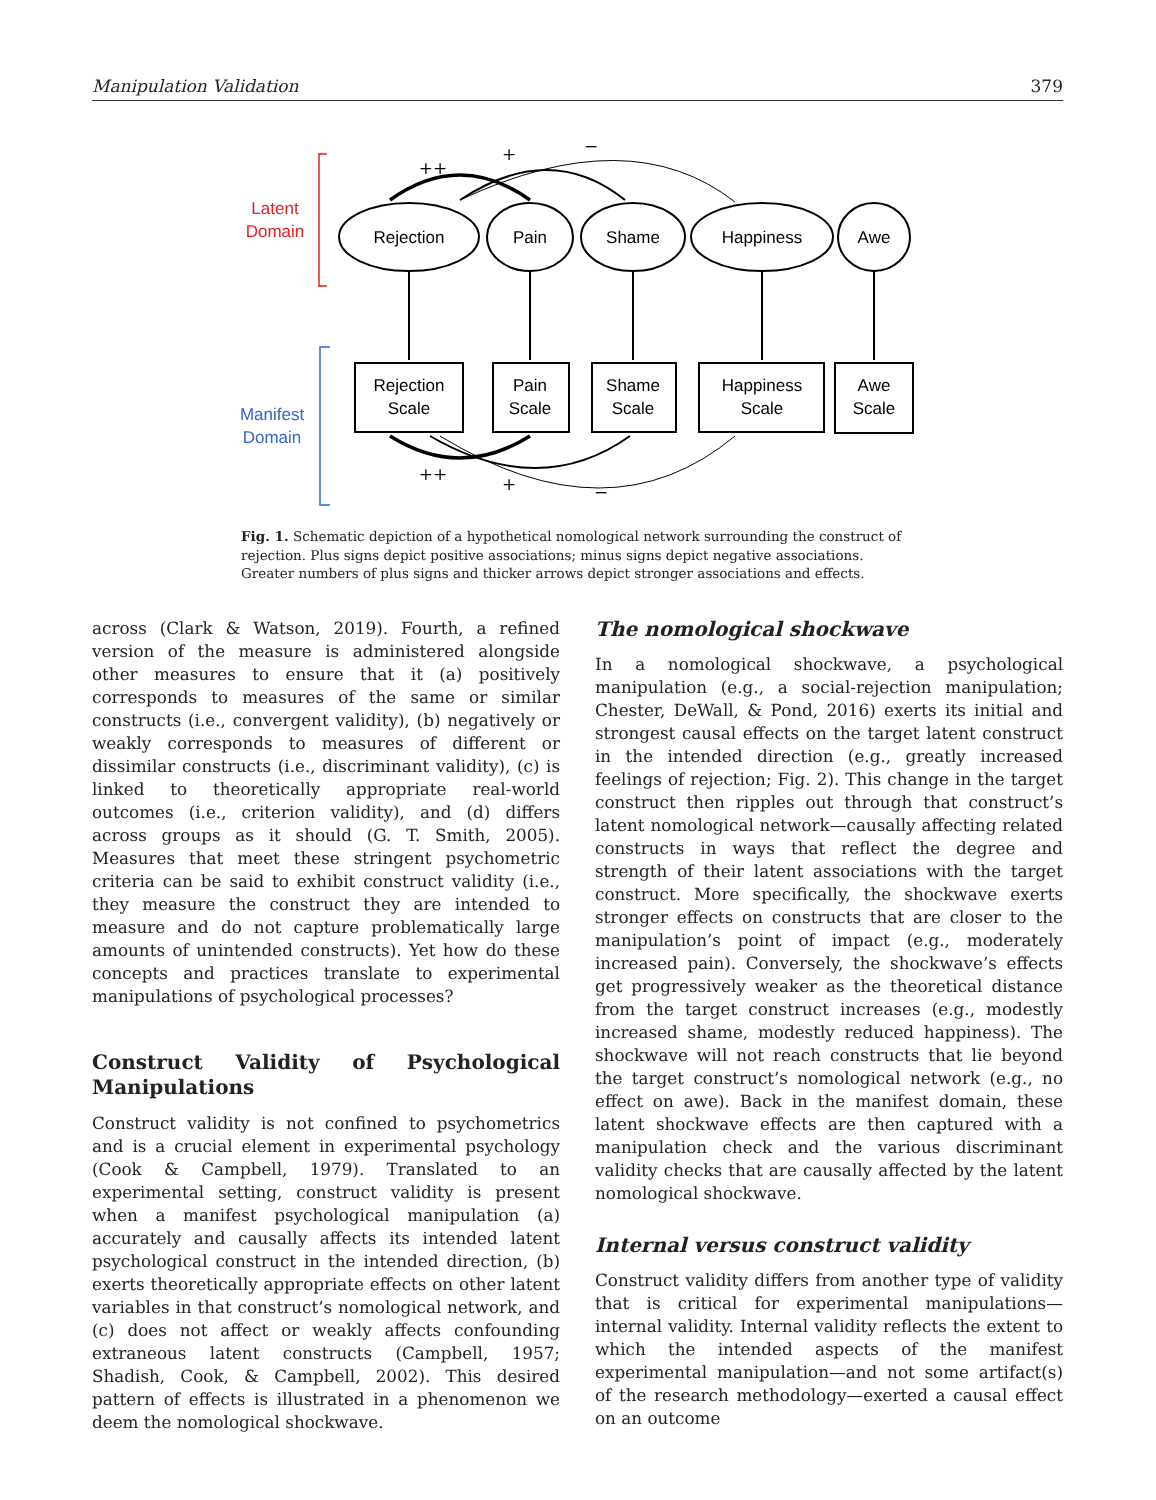Manipulation Validation 379
Latent
Domain
Manifest
Domain
Rejection
Pain
Shame
Happiness
Awe
Rejection
Scale
Pain
Scale
Shame
Scale
Happiness
Scale
Awe
Scale
++
+
−
++
+
−
Fig. 1. Schematic depiction of a hypothetical nomological network surrounding the construct of rejection. Plus signs depict positive associations; minus signs depict negative associations. Greater numbers of plus signs and thicker arrows depict stronger associations and effects.
across (Clark & Watson, 2019). Fourth, a refined version of the measure is administered alongside other measures to ensure that it (a) positively corresponds to measures of the same or similar constructs (i.e., convergent validity), (b) negatively or weakly corresponds to measures of different or dissimilar constructs (i.e., discriminant validity), (c) is linked to theoretically appropriate real-world outcomes (i.e., criterion validity), and (d) differs across groups as it should (G. T. Smith, 2005). Measures that meet these stringent psychometric criteria can be said to exhibit construct validity (i.e., they measure the construct they are intended to measure and do not capture problematically large amounts of unintended constructs). Yet how do these concepts and practices translate to experimental manipulations of psychological processes?
Construct Validity of Psychological Manipulations
Construct validity is not confined to psychometrics and is a crucial element in experimental psychology (Cook & Campbell, 1979). Translated to an experimental setting, construct validity is present when a manifest psychological manipulation (a) accurately and causally affects its intended latent psychological construct in the intended direction, (b) exerts theoretically appropriate effects on other latent variables in that construct’s nomological network, and (c) does not affect or weakly affects confounding extraneous latent constructs (Campbell, 1957; Shadish, Cook, & Campbell, 2002). This desired pattern of effects is illustrated in a phenomenon we deem the nomological shockwave.
The nomological shockwave
In a nomological shockwave, a psychological manipulation (e.g., a social-rejection manipulation; Chester, DeWall, & Pond, 2016) exerts its initial and strongest causal effects on the target latent construct in the intended direction (e.g., greatly increased feelings of rejection; Fig. 2). This change in the target construct then ripples out through that construct’s latent nomological network—causally affecting related constructs in ways that reflect the degree and strength of their latent associations with the target construct. More specifically, the shockwave exerts stronger effects on constructs that are closer to the manipulation’s point of impact (e.g., moderately increased pain). Conversely, the shockwave’s effects get progressively weaker as the theoretical distance from the target construct increases (e.g., modestly increased shame, modestly reduced happiness). The shockwave will not reach constructs that lie beyond the target construct’s nomological network (e.g., no effect on awe). Back in the manifest domain, these latent shockwave effects are then captured with a manipulation check and the various discriminant validity checks that are causally affected by the latent nomological shockwave.
Internal versus construct validity
Construct validity differs from another type of validity that is critical for experimental manipulations—internal validity. Internal validity reflects the extent to which the intended aspects of the manifest experimental manipulation—and not some artifact(s) of the research methodology—exerted a causal effect on an outcome